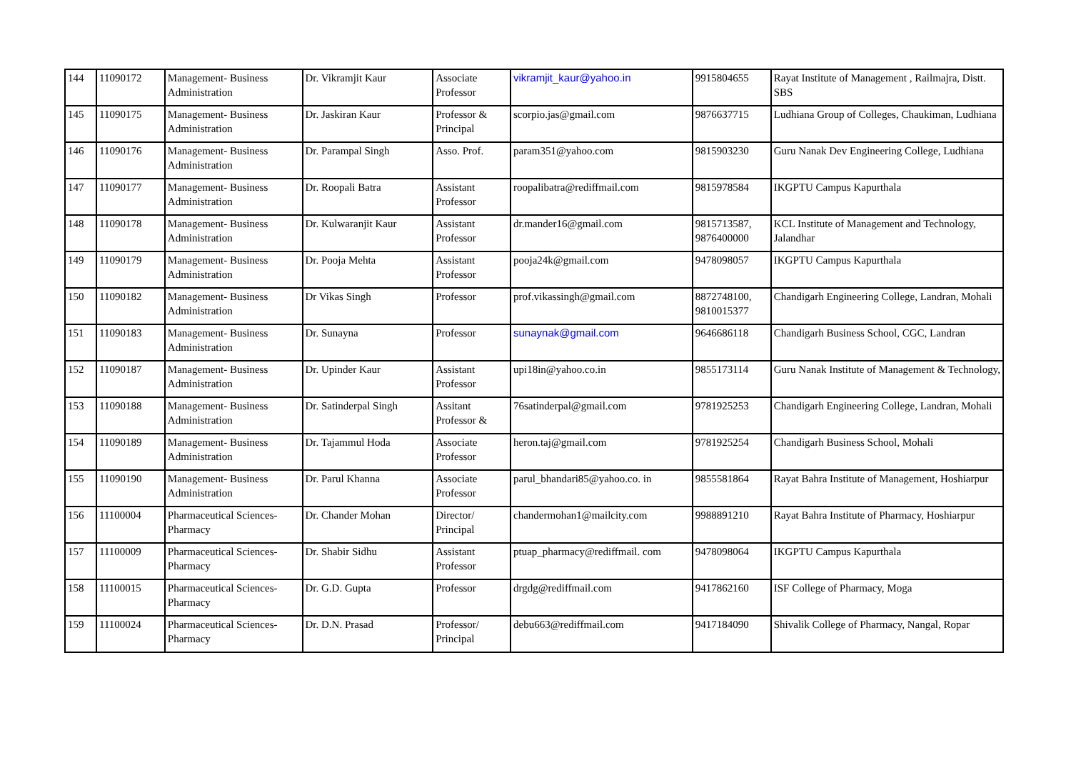| 144 | 11090172 | Management- Business Administration | Dr. Vikramjit Kaur | Associate Professor | vikramjit_kaur@yahoo.in | 9915804655 | Rayat Institute of Management , Railmajra, Distt. SBS |
| 145 | 11090175 | Management- Business Administration | Dr. Jaskiran Kaur | Professor & Principal | scorpio.jas@gmail.com | 9876637715 | Ludhiana Group of Colleges, Chaukiman, Ludhiana |
| 146 | 11090176 | Management- Business Administration | Dr. Parampal Singh | Asso. Prof. | param351@yahoo.com | 9815903230 | Guru Nanak Dev Engineering College, Ludhiana |
| 147 | 11090177 | Management- Business Administration | Dr. Roopali Batra | Assistant Professor | roopalibatra@rediffmail.com | 9815978584 | IKGPTU Campus Kapurthala |
| 148 | 11090178 | Management- Business Administration | Dr. Kulwaranjit Kaur | Assistant Professor | dr.mander16@gmail.com | 9815713587, 9876400000 | KCL Institute of Management and Technology, Jalandhar |
| 149 | 11090179 | Management- Business Administration | Dr. Pooja Mehta | Assistant Professor | pooja24k@gmail.com | 9478098057 | IKGPTU Campus Kapurthala |
| 150 | 11090182 | Management- Business Administration | Dr Vikas Singh | Professor | prof.vikassingh@gmail.com | 8872748100, 9810015377 | Chandigarh Engineering College, Landran, Mohali |
| 151 | 11090183 | Management- Business Administration | Dr. Sunayna | Professor | sunaynak@gmail.com | 9646686118 | Chandigarh Business School, CGC, Landran |
| 152 | 11090187 | Management- Business Administration | Dr. Upinder Kaur | Assistant Professor | upi18in@yahoo.co.in | 9855173114 | Guru Nanak Institute of Management & Technology, |
| 153 | 11090188 | Management- Business Administration | Dr. Satinderpal Singh | Assitant Professor & | 76satinderpal@gmail.com | 9781925253 | Chandigarh Engineering College, Landran, Mohali |
| 154 | 11090189 | Management- Business Administration | Dr. Tajammul Hoda | Associate Professor | heron.taj@gmail.com | 9781925254 | Chandigarh Business School, Mohali |
| 155 | 11090190 | Management- Business Administration | Dr. Parul Khanna | Associate Professor | parul_bhandari85@yahoo.co. in | 9855581864 | Rayat Bahra Institute of Management, Hoshiarpur |
| 156 | 11100004 | Pharmaceutical Sciences- Pharmacy | Dr. Chander Mohan | Director/ Principal | chandermohan1@mailcity.com | 9988891210 | Rayat Bahra Institute of Pharmacy, Hoshiarpur |
| 157 | 11100009 | Pharmaceutical Sciences- Pharmacy | Dr. Shabir Sidhu | Assistant Professor | ptuap_pharmacy@rediffmail. com | 9478098064 | IKGPTU Campus Kapurthala |
| 158 | 11100015 | Pharmaceutical Sciences- Pharmacy | Dr. G.D. Gupta | Professor | drgdg@rediffmail.com | 9417862160 | ISF College of Pharmacy, Moga |
| 159 | 11100024 | Pharmaceutical Sciences- Pharmacy | Dr. D.N. Prasad | Professor/ Principal | debu663@rediffmail.com | 9417184090 | Shivalik College of Pharmacy, Nangal, Ropar |